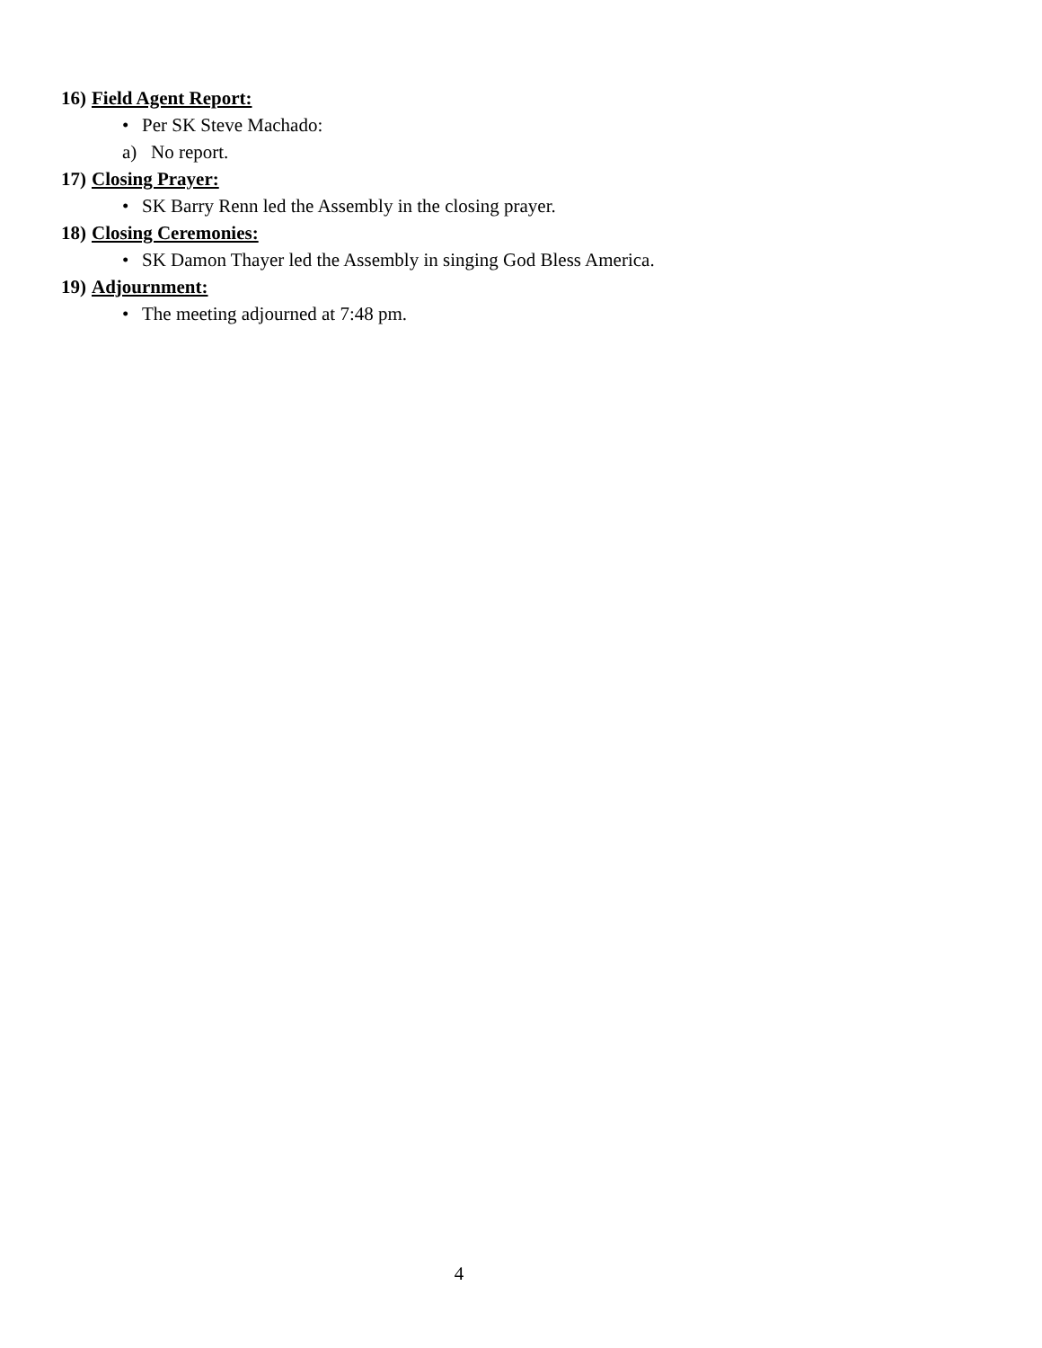16) Field Agent Report:
• Per SK Steve Machado:
a) No report.
17) Closing Prayer:
• SK Barry Renn led the Assembly in the closing prayer.
18) Closing Ceremonies:
• SK Damon Thayer led the Assembly in singing God Bless America.
19) Adjournment:
• The meeting adjourned at 7:48 pm.
4